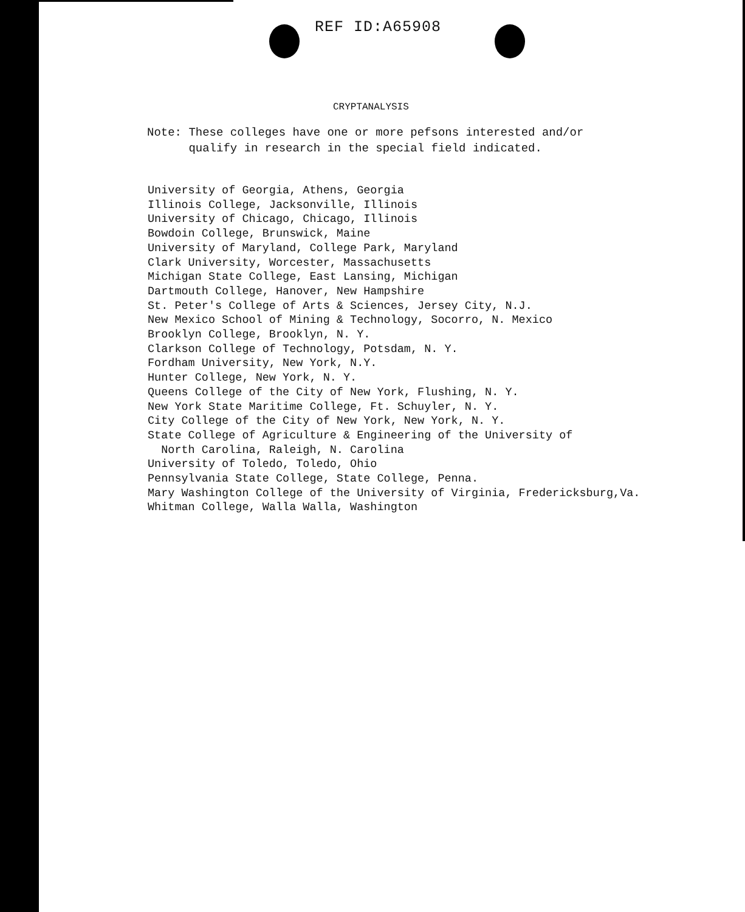REF ID:A65908
CRYPTANALYSIS
Note: These colleges have one or more pefsons interested and/or
qualify in research in the special field indicated.
University of Georgia, Athens, Georgia
Illinois College, Jacksonville, Illinois
University of Chicago, Chicago, Illinois
Bowdoin College, Brunswick, Maine
University of Maryland, College Park, Maryland
Clark University, Worcester, Massachusetts
Michigan State College, East Lansing, Michigan
Dartmouth College, Hanover, New Hampshire
St. Peter's College of Arts & Sciences, Jersey City, N.J.
New Mexico School of Mining & Technology, Socorro, N. Mexico
Brooklyn College, Brooklyn, N. Y.
Clarkson College of Technology, Potsdam, N. Y.
Fordham University, New York, N.Y.
Hunter College, New York, N. Y.
Queens College of the City of New York, Flushing, N. Y.
New York State Maritime College, Ft. Schuyler, N. Y.
City College of the City of New York, New York, N. Y.
State College of Agriculture & Engineering of the University of
North Carolina, Raleigh, N. Carolina
University of Toledo, Toledo, Ohio
Pennsylvania State College, State College, Penna.
Mary Washington College of the University of Virginia, Fredericksburg,Va.
Whitman College, Walla Walla, Washington